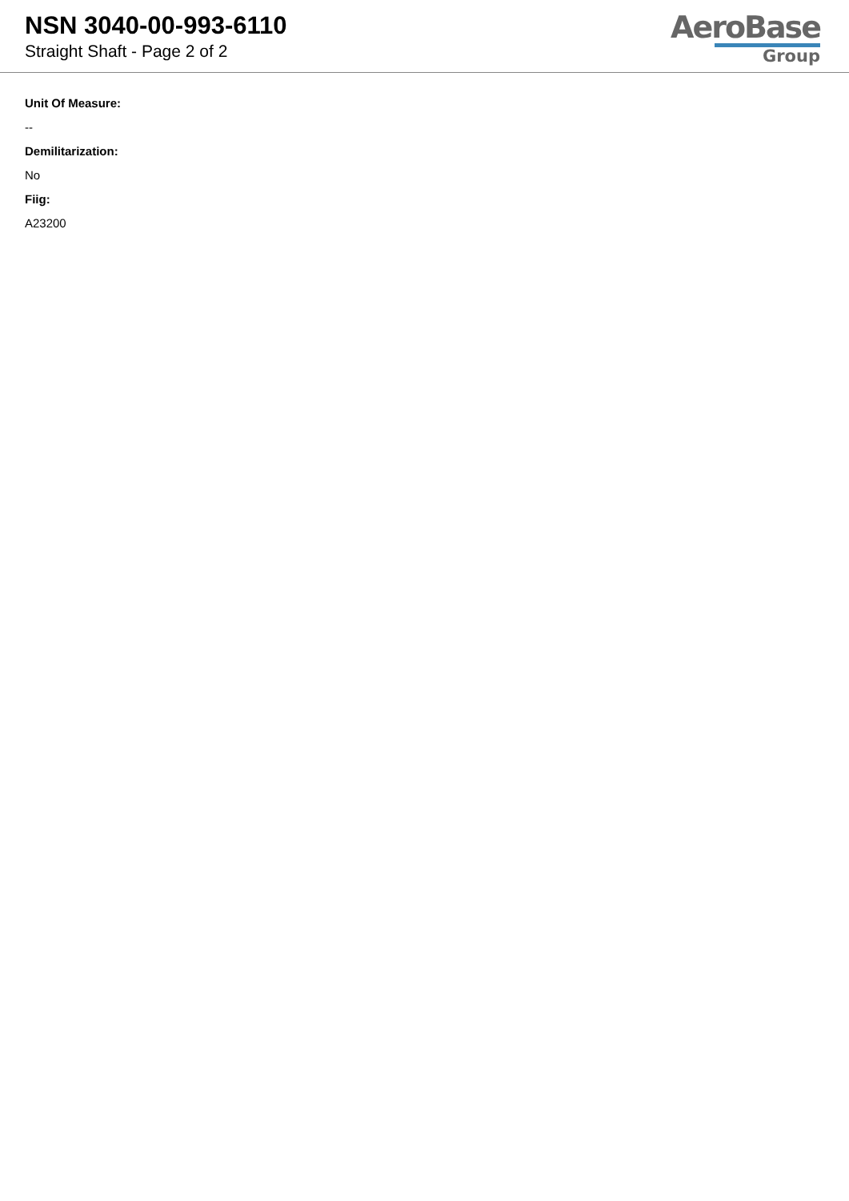NSN 3040-00-993-6110
Straight Shaft - Page 2 of 2
AeroBase
Group
Unit Of Measure:
--
Demilitarization:
No
Fiig:
A23200